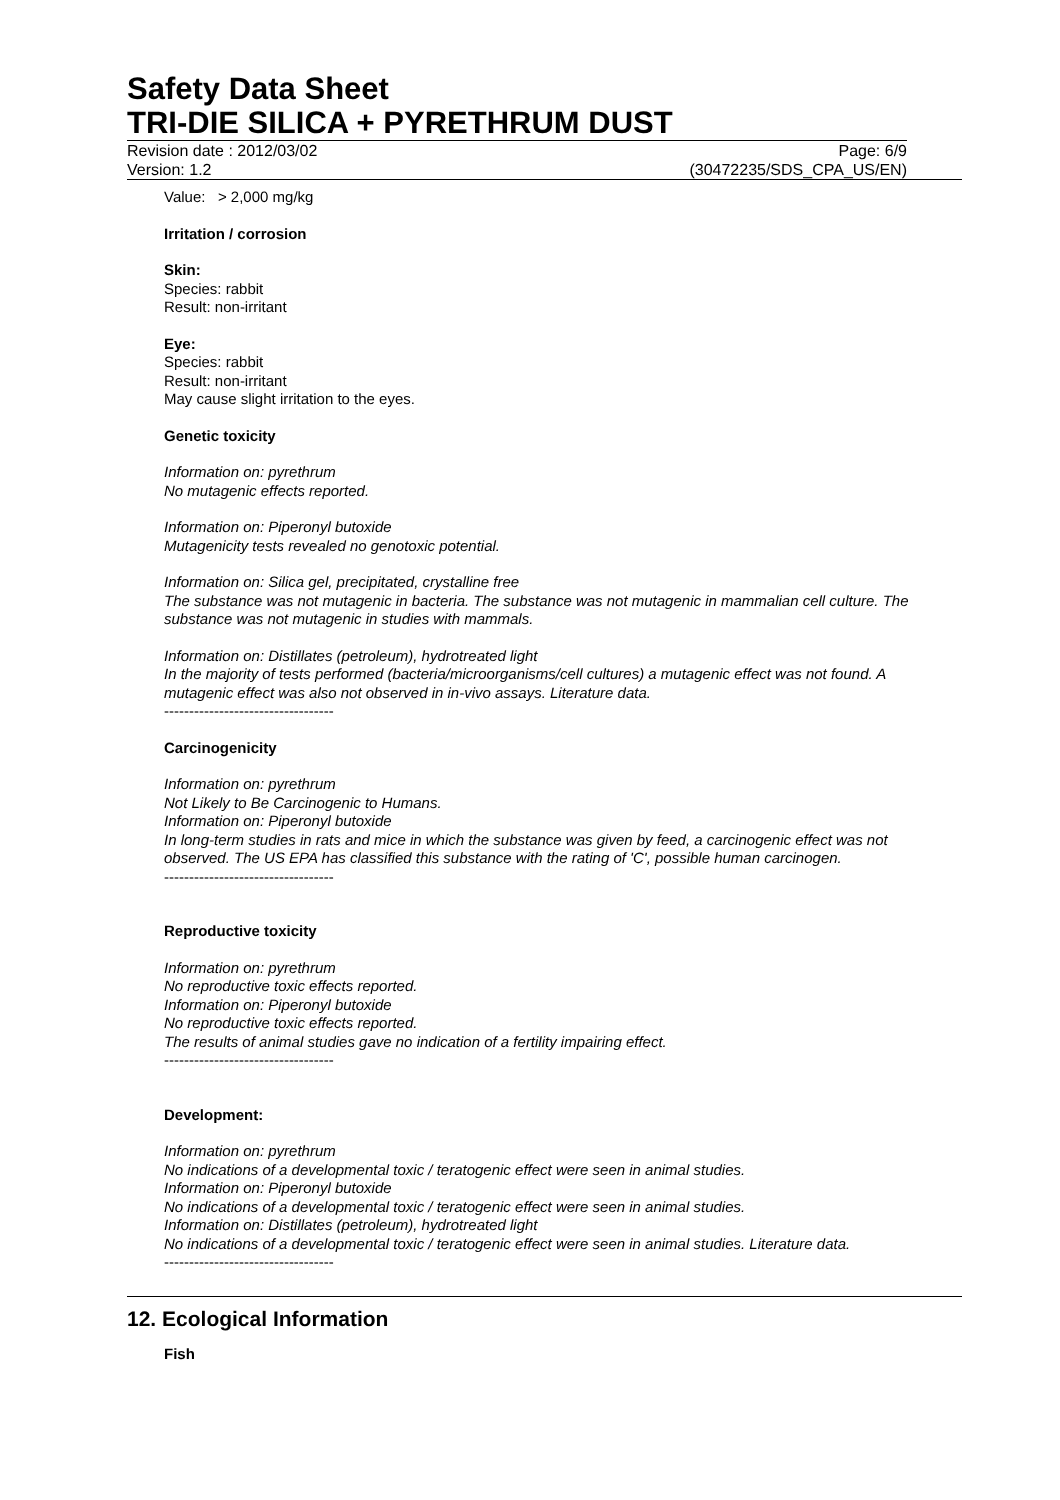Safety Data Sheet
TRI-DIE SILICA + PYRETHRUM DUST
Revision date : 2012/03/02 Page: 6/9
Version: 1.2 (30472235/SDS_CPA_US/EN)
Value: > 2,000 mg/kg
Irritation / corrosion
Skin:
Species: rabbit
Result: non-irritant
Eye:
Species: rabbit
Result: non-irritant
May cause slight irritation to the eyes.
Genetic toxicity
Information on: pyrethrum
No mutagenic effects reported.
Information on: Piperonyl butoxide
Mutagenicity tests revealed no genotoxic potential.
Information on: Silica gel, precipitated, crystalline free
The substance was not mutagenic in bacteria. The substance was not mutagenic in mammalian cell culture. The substance was not mutagenic in studies with mammals.
Information on: Distillates (petroleum), hydrotreated light
In the majority of tests performed (bacteria/microorganisms/cell cultures) a mutagenic effect was not found. A mutagenic effect was also not observed in in-vivo assays. Literature data.
----------------------------------
Carcinogenicity
Information on: pyrethrum
Not Likely to Be Carcinogenic to Humans.
Information on: Piperonyl butoxide
In long-term studies in rats and mice in which the substance was given by feed, a carcinogenic effect was not observed. The US EPA has classified this substance with the rating of 'C', possible human carcinogen.
----------------------------------
Reproductive toxicity
Information on: pyrethrum
No reproductive toxic effects reported.
Information on: Piperonyl butoxide
No reproductive toxic effects reported.
The results of animal studies gave no indication of a fertility impairing effect.
----------------------------------
Development:
Information on: pyrethrum
No indications of a developmental toxic / teratogenic effect were seen in animal studies.
Information on: Piperonyl butoxide
No indications of a developmental toxic / teratogenic effect were seen in animal studies.
Information on: Distillates (petroleum), hydrotreated light
No indications of a developmental toxic / teratogenic effect were seen in animal studies. Literature data.
----------------------------------
12. Ecological Information
Fish